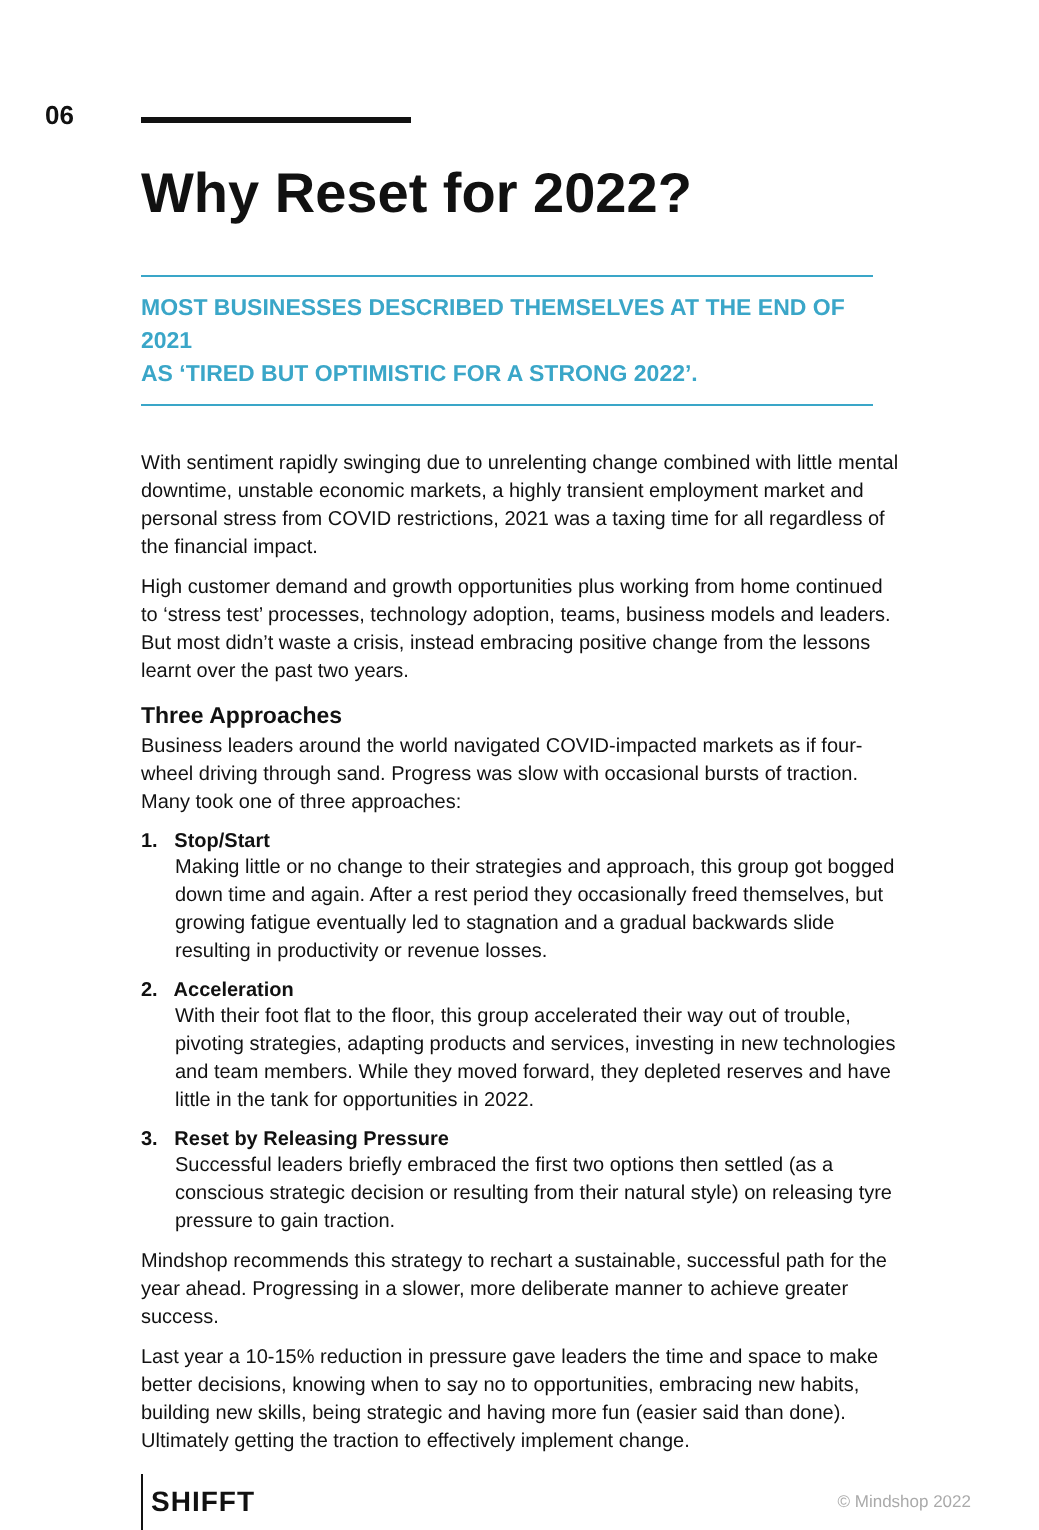06
Why Reset for 2022?
MOST BUSINESSES DESCRIBED THEMSELVES AT THE END OF 2021
AS ‘TIRED BUT OPTIMISTIC FOR A STRONG 2022’.
With sentiment rapidly swinging due to unrelenting change combined with little mental downtime, unstable economic markets, a highly transient employment market and personal stress from COVID restrictions, 2021 was a taxing time for all regardless of the financial impact.
High customer demand and growth opportunities plus working from home continued to ‘stress test’ processes, technology adoption, teams, business models and leaders. But most didn’t waste a crisis, instead embracing positive change from the lessons learnt over the past two years.
Three Approaches
Business leaders around the world navigated COVID-impacted markets as if four-wheel driving through sand. Progress was slow with occasional bursts of traction. Many took one of three approaches:
1. Stop/Start
Making little or no change to their strategies and approach, this group got bogged down time and again. After a rest period they occasionally freed themselves, but growing fatigue eventually led to stagnation and a gradual backwards slide resulting in productivity or revenue losses.
2. Acceleration
With their foot flat to the floor, this group accelerated their way out of trouble, pivoting strategies, adapting products and services, investing in new technologies and team members. While they moved forward, they depleted reserves and have little in the tank for opportunities in 2022.
3. Reset by Releasing Pressure
Successful leaders briefly embraced the first two options then settled (as a conscious strategic decision or resulting from their natural style) on releasing tyre pressure to gain traction.
Mindshop recommends this strategy to rechart a sustainable, successful path for the year ahead. Progressing in a slower, more deliberate manner to achieve greater success.
Last year a 10-15% reduction in pressure gave leaders the time and space to make better decisions, knowing when to say no to opportunities, embracing new habits, building new skills, being strategic and having more fun (easier said than done). Ultimately getting the traction to effectively implement change.
SHIFFT
© Mindshop 2022